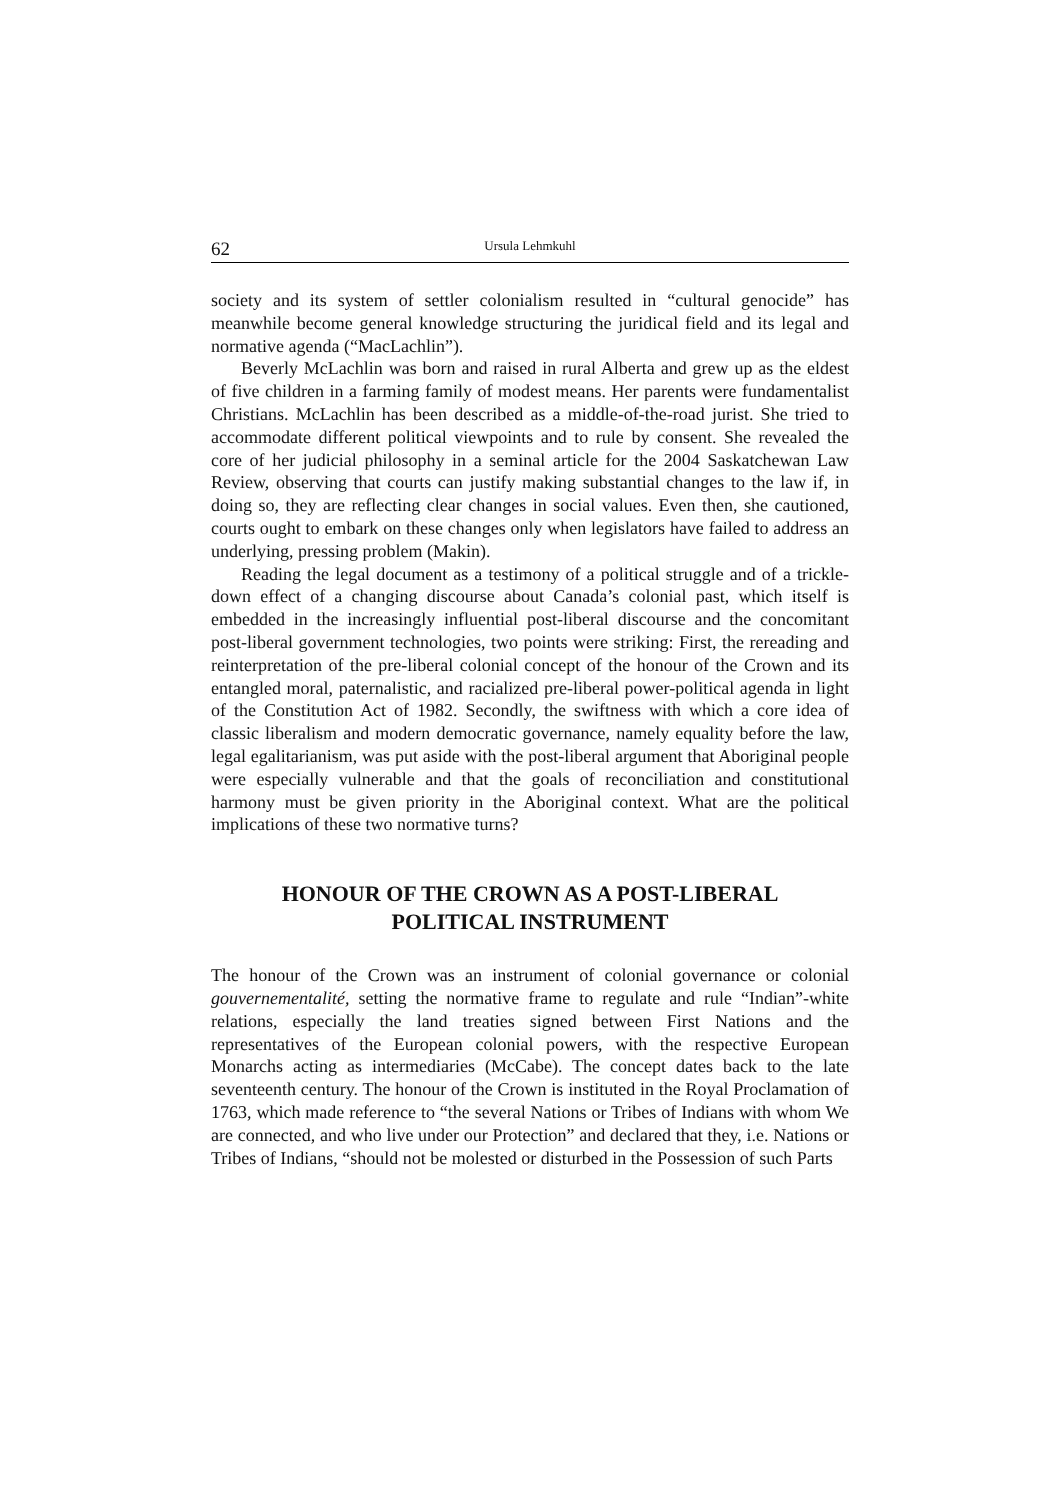62 Ursula Lehmkuhl
society and its system of settler colonialism resulted in “cultural genocide” has meanwhile become general knowledge structuring the juridical field and its legal and normative agenda (“MacLachlin”).
Beverly McLachlin was born and raised in rural Alberta and grew up as the eldest of five children in a farming family of modest means. Her parents were fundamentalist Christians. McLachlin has been described as a middle-of-the-road jurist. She tried to accommodate different political viewpoints and to rule by consent. She revealed the core of her judicial philosophy in a seminal article for the 2004 Saskatchewan Law Review, observing that courts can justify making substantial changes to the law if, in doing so, they are reflecting clear changes in social values. Even then, she cautioned, courts ought to embark on these changes only when legislators have failed to address an underlying, pressing problem (Makin).
Reading the legal document as a testimony of a political struggle and of a trickle-down effect of a changing discourse about Canada’s colonial past, which itself is embedded in the increasingly influential post-liberal discourse and the concomitant post-liberal government technologies, two points were striking: First, the rereading and reinterpretation of the pre-liberal colonial concept of the honour of the Crown and its entangled moral, paternalistic, and racialized pre-liberal power-political agenda in light of the Constitution Act of 1982. Secondly, the swiftness with which a core idea of classic liberalism and modern democratic governance, namely equality before the law, legal egalitarianism, was put aside with the post-liberal argument that Aboriginal people were especially vulnerable and that the goals of reconciliation and constitutional harmony must be given priority in the Aboriginal context. What are the political implications of these two normative turns?
HONOUR OF THE CROWN AS A POST-LIBERAL
POLITICAL INSTRUMENT
The honour of the Crown was an instrument of colonial governance or colonial gouvernementalité, setting the normative frame to regulate and rule “Indian”-white relations, especially the land treaties signed between First Nations and the representatives of the European colonial powers, with the respective European Monarchs acting as intermediaries (McCabe). The concept dates back to the late seventeenth century. The honour of the Crown is instituted in the Royal Proclamation of 1763, which made reference to “the several Nations or Tribes of Indians with whom We are connected, and who live under our Protection” and declared that they, i.e. Nations or Tribes of Indians, “should not be molested or disturbed in the Possession of such Parts